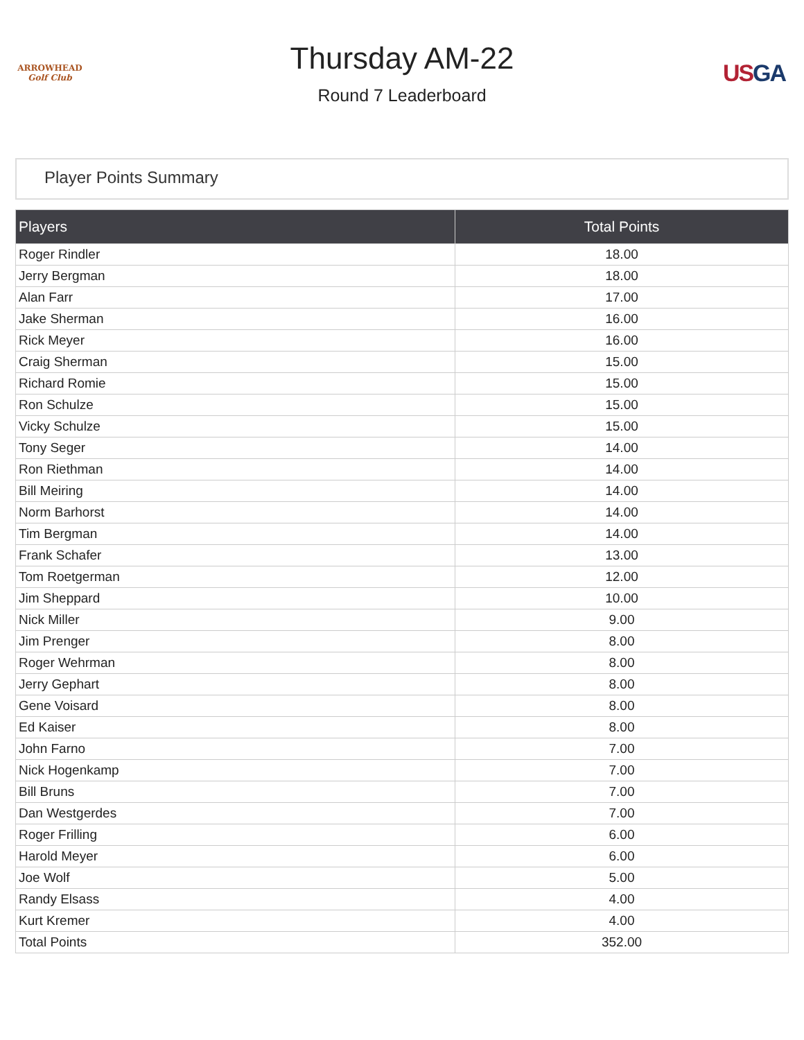ARROWHEAD
Golf Club
Thursday AM-22
Round 7 Leaderboard
USGA
Player Points Summary
| Players | Total Points |
| --- | --- |
| Roger Rindler | 18.00 |
| Jerry Bergman | 18.00 |
| Alan Farr | 17.00 |
| Jake Sherman | 16.00 |
| Rick Meyer | 16.00 |
| Craig Sherman | 15.00 |
| Richard Romie | 15.00 |
| Ron Schulze | 15.00 |
| Vicky Schulze | 15.00 |
| Tony Seger | 14.00 |
| Ron Riethman | 14.00 |
| Bill Meiring | 14.00 |
| Norm Barhorst | 14.00 |
| Tim Bergman | 14.00 |
| Frank Schafer | 13.00 |
| Tom Roetgerman | 12.00 |
| Jim Sheppard | 10.00 |
| Nick Miller | 9.00 |
| Jim Prenger | 8.00 |
| Roger Wehrman | 8.00 |
| Jerry Gephart | 8.00 |
| Gene Voisard | 8.00 |
| Ed Kaiser | 8.00 |
| John Farno | 7.00 |
| Nick Hogenkamp | 7.00 |
| Bill Bruns | 7.00 |
| Dan Westgerdes | 7.00 |
| Roger Frilling | 6.00 |
| Harold Meyer | 6.00 |
| Joe Wolf | 5.00 |
| Randy Elsass | 4.00 |
| Kurt Kremer | 4.00 |
| Total Points | 352.00 |